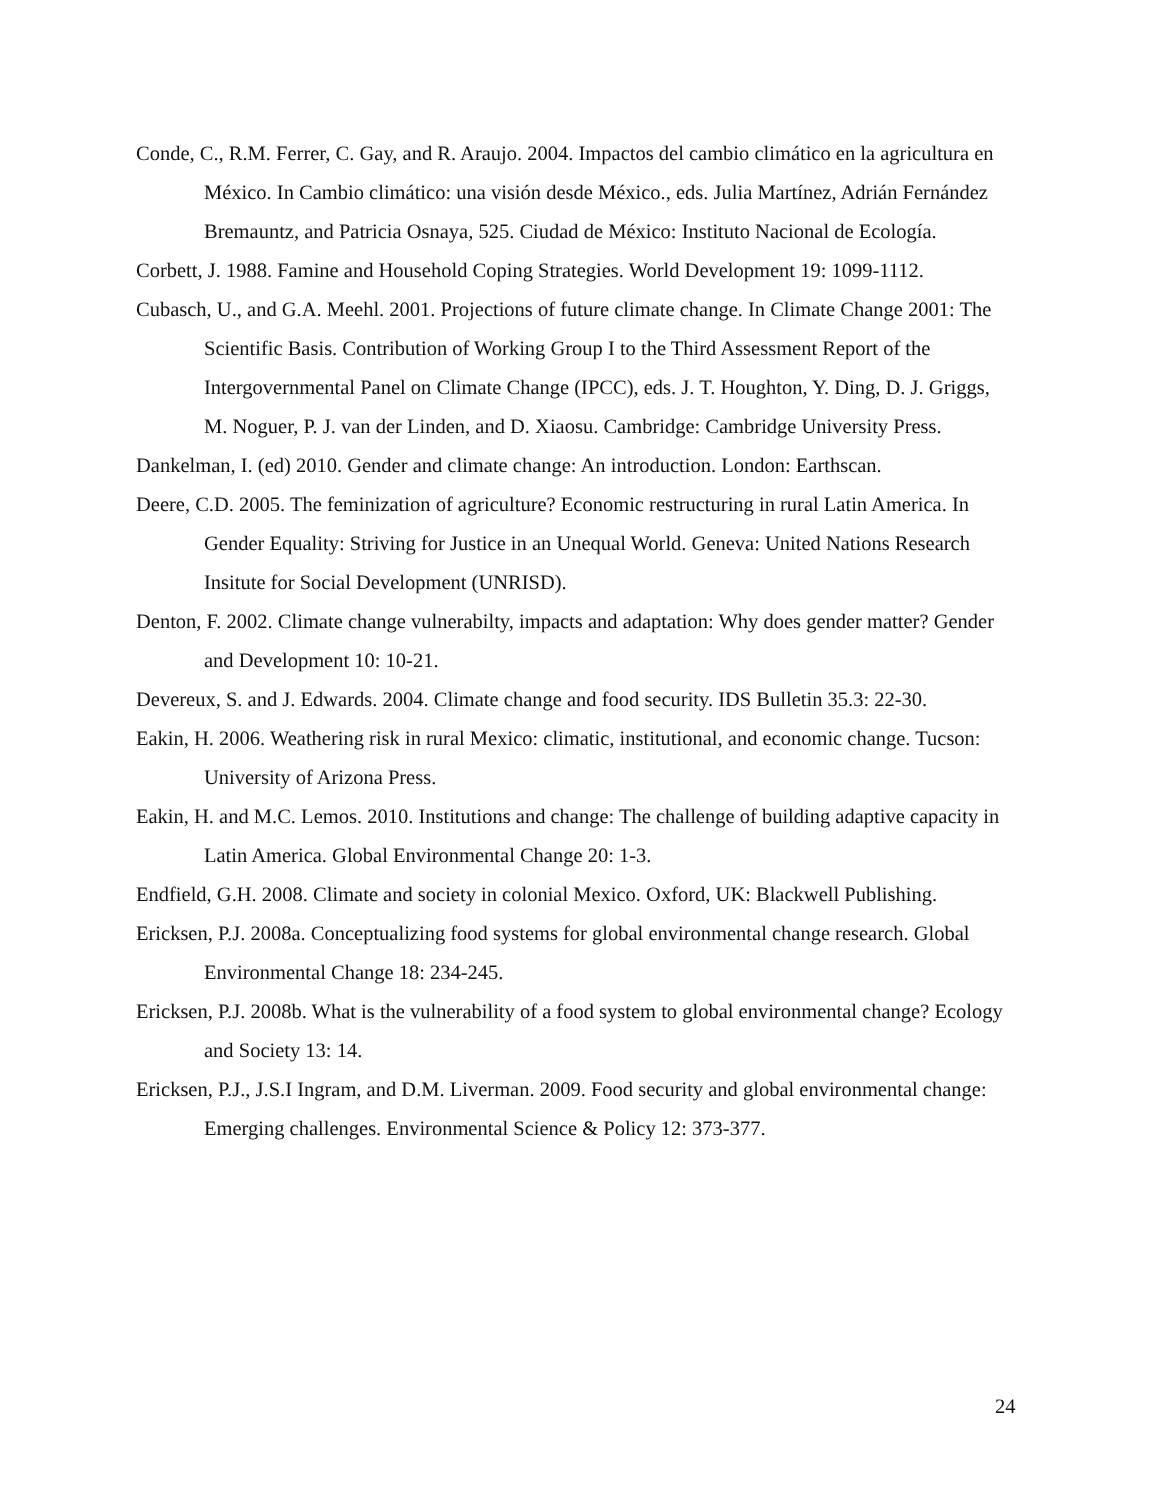Conde, C., R.M. Ferrer, C. Gay, and R. Araujo. 2004. Impactos del cambio climático en la agricultura en México. In Cambio climático: una visión desde México., eds. Julia Martínez, Adrián Fernández Bremauntz, and Patricia Osnaya, 525. Ciudad de México: Instituto Nacional de Ecología.
Corbett, J. 1988. Famine and Household Coping Strategies. World Development 19: 1099-1112.
Cubasch, U., and G.A. Meehl. 2001. Projections of future climate change. In Climate Change 2001: The Scientific Basis. Contribution of Working Group I to the Third Assessment Report of the Intergovernmental Panel on Climate Change (IPCC), eds. J. T. Houghton, Y. Ding, D. J. Griggs, M. Noguer, P. J. van der Linden, and D. Xiaosu. Cambridge: Cambridge University Press.
Dankelman, I. (ed) 2010. Gender and climate change: An introduction. London: Earthscan.
Deere, C.D. 2005. The feminization of agriculture? Economic restructuring in rural Latin America. In Gender Equality: Striving for Justice in an Unequal World. Geneva: United Nations Research Insitute for Social Development (UNRISD).
Denton, F. 2002. Climate change vulnerabilty, impacts and adaptation: Why does gender matter? Gender and Development 10: 10-21.
Devereux, S. and J. Edwards. 2004. Climate change and food security. IDS Bulletin 35.3: 22-30.
Eakin, H. 2006. Weathering risk in rural Mexico: climatic, institutional, and economic change. Tucson: University of Arizona Press.
Eakin, H. and M.C. Lemos. 2010. Institutions and change: The challenge of building adaptive capacity in Latin America. Global Environmental Change 20: 1-3.
Endfield, G.H. 2008. Climate and society in colonial Mexico. Oxford, UK: Blackwell Publishing.
Ericksen, P.J. 2008a. Conceptualizing food systems for global environmental change research. Global Environmental Change 18: 234-245.
Ericksen, P.J. 2008b. What is the vulnerability of a food system to global environmental change? Ecology and Society 13: 14.
Ericksen, P.J., J.S.I Ingram, and D.M. Liverman. 2009. Food security and global environmental change: Emerging challenges. Environmental Science & Policy 12: 373-377.
24